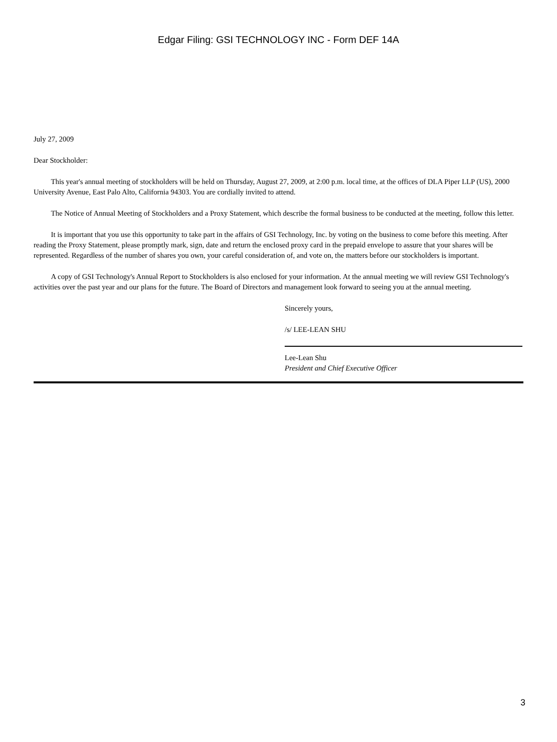Edgar Filing: GSI TECHNOLOGY INC - Form DEF 14A
July 27, 2009
Dear Stockholder:
This year's annual meeting of stockholders will be held on Thursday, August 27, 2009, at 2:00 p.m. local time, at the offices of DLA Piper LLP (US), 2000 University Avenue, East Palo Alto, California 94303. You are cordially invited to attend.
The Notice of Annual Meeting of Stockholders and a Proxy Statement, which describe the formal business to be conducted at the meeting, follow this letter.
It is important that you use this opportunity to take part in the affairs of GSI Technology, Inc. by voting on the business to come before this meeting. After reading the Proxy Statement, please promptly mark, sign, date and return the enclosed proxy card in the prepaid envelope to assure that your shares will be represented. Regardless of the number of shares you own, your careful consideration of, and vote on, the matters before our stockholders is important.
A copy of GSI Technology's Annual Report to Stockholders is also enclosed for your information. At the annual meeting we will review GSI Technology's activities over the past year and our plans for the future. The Board of Directors and management look forward to seeing you at the annual meeting.
Sincerely yours,
/s/ LEE-LEAN SHU
Lee-Lean Shu
President and Chief Executive Officer
3